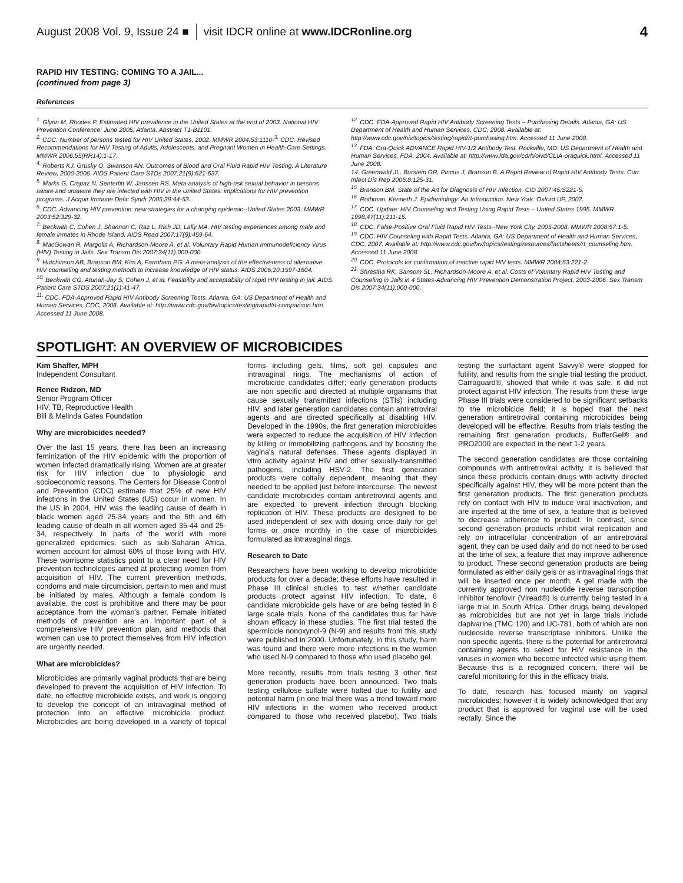August 2008 Vol. 9, Issue 24 ■ visit IDCR online at www.IDCRonline.org 4
RAPID HIV TESTING: COMING TO A JAIL...
(continued from page 3)
References
<sup>1.</sup> Glynn M, Rhodes P. Estimated HIV prevalence in the United States at the end of 2003. National HIV Prevention Conference; June 2005; Atlanta. Abstract T1-B1101.
<sup>2.</sup> CDC. Number of persons tested for HIV United States, 2002. MMWR 2004;53:1110-<sup>3.</sup> CDC. Revised Recommendations for HIV Testing of Adults, Adolescents, and Pregnant Women in Health-Care Settings. MMWR 2006;55(RR14):1-17.
<sup>4.</sup> Roberts KJ, Grusky O, Swanson AN. Outcomes of Blood and Oral Fluid Rapid HIV Testing: A Literature Review, 2000-2006. AIDS Patient Care STDs 2007;21(9):621-637.
<sup>5.</sup> Marks G, Crepaz N, Senterfitt W, Janssen RS. Meta-analysis of high-risk sexual behavior in persons aware and unaware they are infected with HIV in the United States: implications for HIV prevention programs. J Acquir Immune Defic Syndr 2005;39:44-53.
<sup>6.</sup> CDC. Advancing HIV prevention: new strategies for a changing epidemic--United States 2003. MMWR 2003;52:329-32.
<sup>7.</sup> Beckwith C, Cohen J, Shannon C, Raz L, Rich JD, Lally MA. HIV testing experiences among male and female inmates in Rhode Island. AIDS Read 2007;17(9):459-64.
<sup>8.</sup> MacGowan R, Margolis A, Richardson-Moore A, et al. Voluntary Rapid Human Immunodeficiency Virus (HIV) Testing in Jails. Sex Transm Dis 2007;34(11):000-000.
<sup>9.</sup> Hutchinson AB, Branson BM, Kim A, Farmham PG. A meta-analysis of the effectiveness of alternative HIV counseling and testing methods to increase knowledge of HIV status. AIDS 2006;20:1597-1604.
<sup>10.</sup> Beckwith CG, Atunah-Jay S, Cohen J, et al. Feasibility and acceptability of rapid HIV testing in jail. AIDS Patient Care STDS 2007;21(1):41-47.
<sup>11.</sup> CDC. FDA-Approved Rapid HIV Antibody Screening Tests. Atlanta, GA: US Department of Health and Human Services, CDC, 2008. Available at: http://www.cdc.gov/hiv/topics/testing/rapid/rt-comparison.htm. Accessed 11 June 2008.
<sup>12.</sup> CDC. FDA-Approved Rapid HIV Antibody Screening Tests – Purchasing Details. Atlanta, GA: US Department of Health and Human Services, CDC, 2008. Available at: http://www.cdc.gov/hiv/topics/testing/rapid/rt-purchasing.htm. Accessed 11 June 2008.
<sup>13.</sup> FDA. Ora-Quick ADVANCE Rapid HIV-1/2 Antibody Test. Rockville, MD: US Department of Health and Human Services, FDA, 2004. Available at: http://www.fda.gov/cdrh/oivd/CLIA-oraquick.html. Accessed 11 June 2008.
14. Greenwald JL, Burstein GR, Pincus J, Branson B. A Rapid Review of Rapid HIV Antibody Tests. Curr Infect Dis Rep 2006;8:125-31.
<sup>15.</sup> Branson BM. State of the Art for Diagnosis of HIV Infection. CID 2007;45:S221-5.
<sup>16.</sup> Rothman, Kenneth J. Epidemiology: An Introduction. New York: Oxford UP, 2002.
<sup>17.</sup> CDC. Update: HIV Counseling and Testing Using Rapid Tests – United States 1995. MMWR 1998;47(11):211-15.
<sup>18.</sup> CDC. False-Positive Oral Fluid Rapid HIV Tests--New York City, 2005-2008. MMWR 2008;57:1-5.
<sup>19.</sup> CDC. HIV Counseling with Rapid Tests. Atlanta, GA: US Department of Health and Human Services, CDC, 2007. Available at: http://www.cdc.gov/hiv/topics/testing/resources/factsheets/rt_counseling.htm. Accessed 11 June 2008.
<sup>20.</sup> CDC. Protocols for confirmation of reactive rapid HIV tests. MMWR 2004;53:221-2.
<sup>21.</sup> Shrestha RK, Sansom SL, Richardson-Moore A, et al. Costs of Voluntary Rapid HIV Testing and Counseling in Jails in 4 States-Advancing HIV Prevention Demonstration Project, 2003-2006. Sex Transm Dis 2007;34(11):000-000.
SPOTLIGHT: AN OVERVIEW OF MICROBICIDES
Kim Shaffer, MPH
Independent Consultant
Renee Ridzon, MD
Senior Program Officer
HIV, TB, Reproductive Health
Bill & Melinda Gates Foundation
Why are microbicides needed?
Over the last 15 years, there has been an increasing feminization of the HIV epidemic with the proportion of women infected dramatically rising. Women are at greater risk for HIV infection due to physiologic and socioeconomic reasons. The Centers for Disease Control and Prevention (CDC) estimate that 25% of new HIV infections in the United States (US) occur in women. In the US in 2004, HIV was the leading cause of death in black women aged 25-34 years and the 5th and 6th leading cause of death in all women aged 35-44 and 25-34, respectively. In parts of the world with more generalized epidemics, such as sub-Saharan Africa, women account for almost 60% of those living with HIV. These worrisome statistics point to a clear need for HIV prevention technologies aimed at protecting women from acquisition of HIV. The current prevention methods, condoms and male circumcision, pertain to men and must be initiated by males. Although a female condom is available, the cost is prohibitive and there may be poor acceptance from the woman's partner. Female initiated methods of prevention are an important part of a comprehensive HIV prevention plan, and methods that women can use to protect themselves from HIV infection are urgently needed.
What are microbicides?
Microbicides are primarily vaginal products that are being developed to prevent the acquisition of HIV infection. To date, no effective microbicide exists, and work is ongoing to develop the concept of an intravaginal method of protection into an effective microbicide product. Microbicides are being developed in a variety of topical forms including gels, films, soft gel capsules and intravaginal rings. The mechanisms of action of microbicide candidates differ; early generation products are non specific and directed at multiple organisms that cause sexually transmitted infections (STIs) including HIV, and later generation candidates contain antiretroviral agents and are directed specifically at disabling HIV. Developed in the 1990s, the first generation microbicides were expected to reduce the acquisition of HIV infection by killing or immobilizing pathogens and by boosting the vagina's natural defenses. These agents displayed in vitro activity against HIV and other sexually-transmitted pathogens, including HSV-2. The first generation products were coitally dependent, meaning that they needed to be applied just before intercourse. The newest candidate microbicides contain antiretroviral agents and are expected to prevent infection through blocking replication of HIV. These products are designed to be used independent of sex with dosing once daily for gel forms or once monthly in the case of microbicides formulated as intravaginal rings.
Research to Date
Researchers have been working to develop microbicide products for over a decade; these efforts have resulted in Phase III clinical studies to test whether candidate products protect against HIV infection. To date, 6 candidate microbicide gels have or are being tested in 8 large scale trials. None of the candidates thus far have shown efficacy in these studies. The first trial tested the spermicide nonoxynol-9 (N-9) and results from this study were published in 2000. Unfortunately, in this study, harm was found and there were more infections in the women who used N-9 compared to those who used placebo gel.
More recently, results from trials testing 3 other first generation products have been announced. Two trials testing cellulose sulfate were halted due to futility and potential harm (in one trial there was a trend toward more HIV infections in the women who received product compared to those who received placebo). Two trials testing the surfactant agent Savvy® were stopped for futility, and results from the single trial testing the product, Carraguard®, showed that while it was safe, it did not protect against HIV infection. The results from these large Phase III trials were considered to be significant setbacks to the microbicide field; it is hoped that the next generation antiretroviral containing microbicides being developed will be effective. Results from trials testing the remaining first generation products, BufferGel® and PRO2000 are expected in the next 1-2 years.
The second generation candidates are those containing compounds with antiretroviral activity. It is believed that since these products contain drugs with activity directed specifically against HIV, they will be more potent than the first generation products. The first generation products rely on contact with HIV to induce viral inactivation, and are inserted at the time of sex, a feature that is believed to decrease adherence to product. In contrast, since second generation products inhibit viral replication and rely on intracellular concentration of an antiretroviral agent, they can be used daily and do not need to be used at the time of sex, a feature that may improve adherence to product. These second generation products are being formulated as either daily gels or as intravaginal rings that will be inserted once per month. A gel made with the currently approved non nucleotide reverse transcription inhibitor tenofovir (Viread®) is currently being tested in a large trial in South Africa. Other drugs being developed as microbicides but are not yet in large trials include dapivarine (TMC 120) and UC-781, both of which are non nucleoside reverse transcriptase inhibitors. Unlike the non specific agents, there is the potential for antiretroviral containing agents to select for HIV resistance in the viruses in women who become infected while using them. Because this is a recognized concern, there will be careful monitoring for this in the efficacy trials.
To date, research has focused mainly on vaginal microbicides; however it is widely acknowledged that any product that is approved for vaginal use will be used rectally. Since the